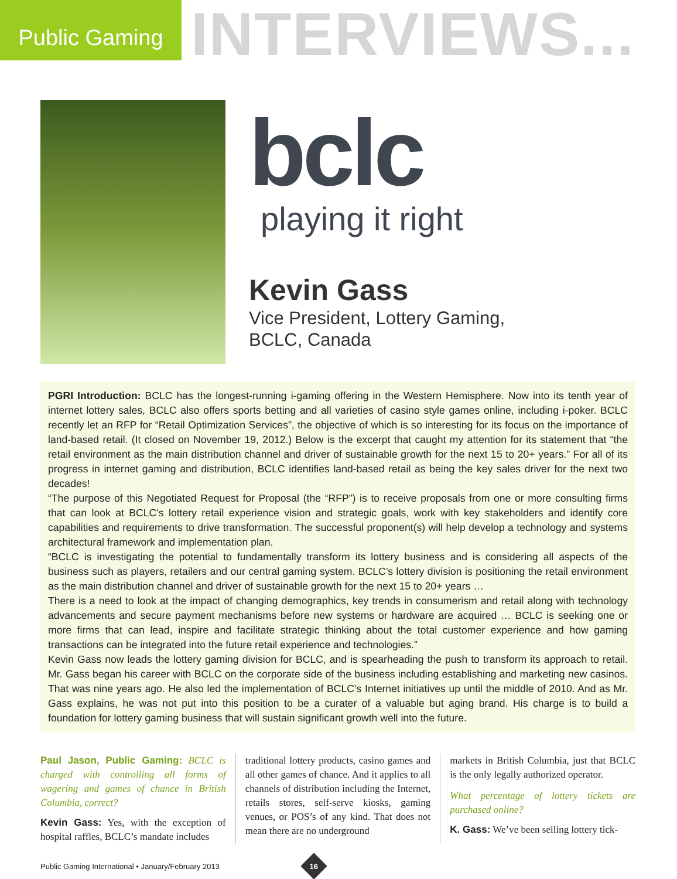Public Gaming
INTERVIEWS...
bclc
playing it right
Kevin Gass
Vice President, Lottery Gaming,
BCLC, Canada
PGRI Introduction: BCLC has the longest-running i-gaming offering in the Western Hemisphere. Now into its tenth year of internet lottery sales, BCLC also offers sports betting and all varieties of casino style games online, including i-poker. BCLC recently let an RFP for “Retail Optimization Services”, the objective of which is so interesting for its focus on the importance of land-based retail. (It closed on November 19, 2012.) Below is the excerpt that caught my attention for its statement that “the retail environment as the main distribution channel and driver of sustainable growth for the next 15 to 20+ years.” For all of its progress in internet gaming and distribution, BCLC identifies land-based retail as being the key sales driver for the next two decades!
“The purpose of this Negotiated Request for Proposal (the “RFP”) is to receive proposals from one or more consulting firms that can look at BCLC’s lottery retail experience vision and strategic goals, work with key stakeholders and identify core capabilities and requirements to drive transformation. The successful proponent(s) will help develop a technology and systems architectural framework and implementation plan.
“BCLC is investigating the potential to fundamentally transform its lottery business and is considering all aspects of the business such as players, retailers and our central gaming system. BCLC’s lottery division is positioning the retail environment as the main distribution channel and driver of sustainable growth for the next 15 to 20+ years …
There is a need to look at the impact of changing demographics, key trends in consumerism and retail along with technology advancements and secure payment mechanisms before new systems or hardware are acquired … BCLC is seeking one or more firms that can lead, inspire and facilitate strategic thinking about the total customer experience and how gaming transactions can be integrated into the future retail experience and technologies.”
Kevin Gass now leads the lottery gaming division for BCLC, and is spearheading the push to transform its approach to retail. Mr. Gass began his career with BCLC on the corporate side of the business including establishing and marketing new casinos. That was nine years ago. He also led the implementation of BCLC’s Internet initiatives up until the middle of 2010. And as Mr. Gass explains, he was not put into this position to be a curater of a valuable but aging brand. His charge is to build a foundation for lottery gaming business that will sustain significant growth well into the future.
Paul Jason, Public Gaming: BCLC is charged with controlling all forms of wagering and games of chance in British Columbia, correct?
Kevin Gass: Yes, with the exception of hospital raffles, BCLC’s mandate includes
traditional lottery products, casino games and all other games of chance. And it applies to all channels of distribution including the Internet, retails stores, self-serve kiosks, gaming venues, or POS’s of any kind. That does not mean there are no underground
markets in British Columbia, just that BCLC is the only legally authorized operator.
What percentage of lottery tickets are purchased online?
K. Gass: We’ve been selling lottery tick-
Public Gaming International • January/February 2013
16